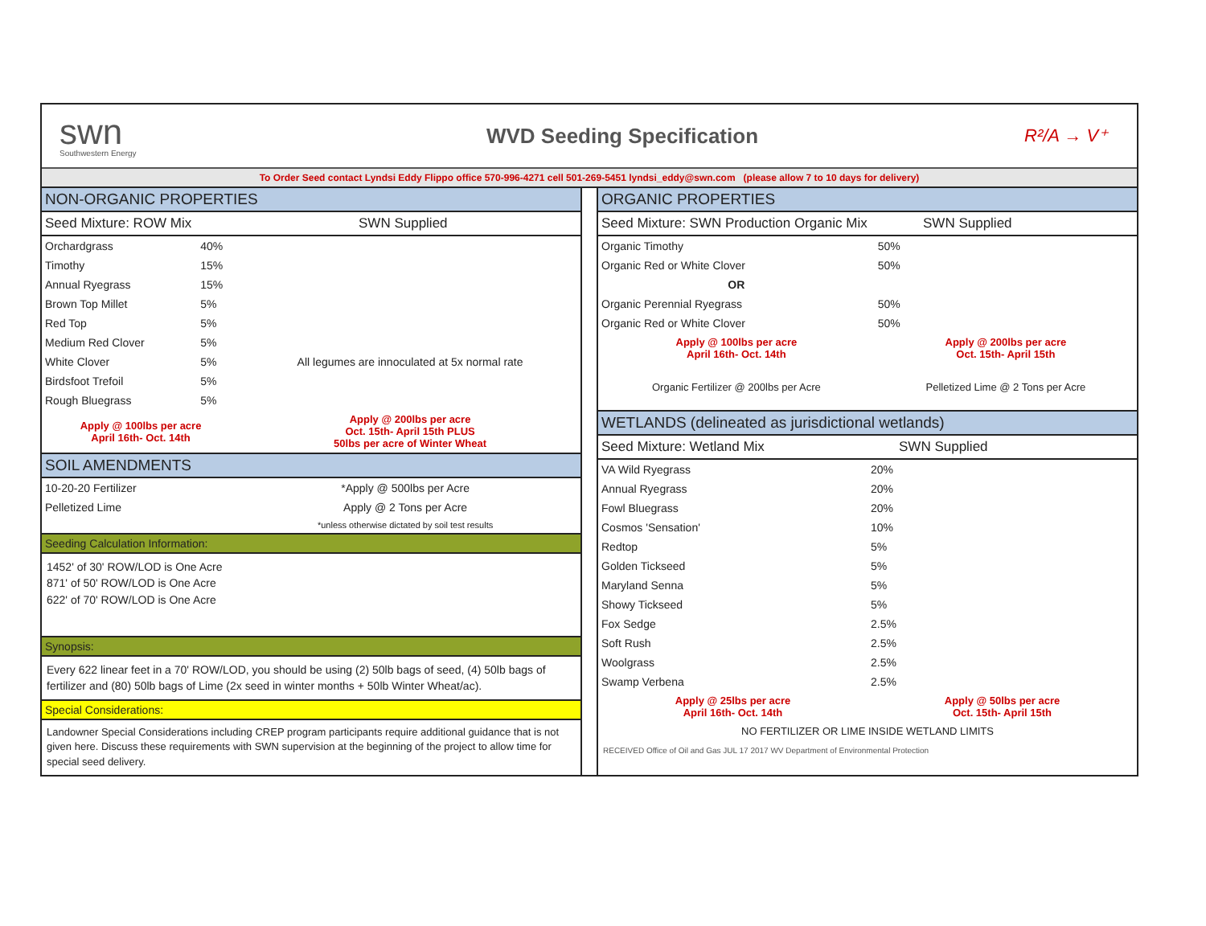swn
Southwestern Energy
WVD Seeding Specification
R²/A → V⁺
To Order Seed contact Lyndsi Eddy Flippo office 570-996-4271 cell 501-269-5451 lyndsi_eddy@swn.com (please allow 7 to 10 days for delivery)
NON-ORGANIC PROPERTIES
Seed Mixture: ROW Mix SWN Supplied
| Orchardgrass | 40% | |
| Timothy | 15% | |
| Annual Ryegrass | 15% | |
| Brown Top Millet | 5% | |
| Red Top | 5% | |
| Medium Red Clover | 5% | All legumes are innoculated at 5x normal rate |
| White Clover | 5% | |
| Birdsfoot Trefoil | 5% | |
| Rough Bluegrass | 5% | |
| Apply @ 100lbs per acre April 16th- Oct. 14th | | Apply @ 200lbs per acre Oct. 15th- April 15th PLUS 50lbs per acre of Winter Wheat |
SOIL AMENDMENTS
| 10-20-20 Fertilizer | *Apply @ 500lbs per Acre |
| Pelletized Lime | Apply @ 2 Tons per Acre |
| | *unless otherwise dictated by soil test results |
Seeding Calculation Information:
1452' of 30' ROW/LOD is One Acre
871' of 50' ROW/LOD is One Acre
622' of 70' ROW/LOD is One Acre
Synopsis:
Every 622 linear feet in a 70' ROW/LOD, you should be using (2) 50lb bags of seed, (4) 50lb bags of fertilizer and (80) 50lb bags of Lime (2x seed in winter months + 50lb Winter Wheat/ac).
Special Considerations:
Landowner Special Considerations including CREP program participants require additional guidance that is not given here. Discuss these requirements with SWN supervision at the beginning of the project to allow time for special seed delivery.
ORGANIC PROPERTIES
Seed Mixture: SWN Production Organic Mix SWN Supplied
| Organic Timothy | 50% |
| Organic Red or White Clover | 50% |
| OR | |
| Organic Perennial Ryegrass | 50% |
| Organic Red or White Clover | 50% |
| Apply @ 100lbs per acre April 16th- Oct. 14th | Apply @ 200lbs per acre Oct. 15th- April 15th |
| Organic Fertilizer @ 200lbs per Acre | Pelletized Lime @ 2 Tons per Acre |
WETLANDS (delineated as jurisdictional wetlands)
Seed Mixture: Wetland Mix SWN Supplied
| VA Wild Ryegrass | 20% |
| Annual Ryegrass | 20% |
| Fowl Bluegrass | 20% |
| Cosmos 'Sensation' | 10% |
| Redtop | 5% |
| Golden Tickseed | 5% |
| Maryland Senna | 5% |
| Showy Tickseed | 5% |
| Fox Sedge | 2.5% |
| Soft Rush | 2.5% |
| Woolgrass | 2.5% |
| Swamp Verbena | 2.5% |
| Apply @ 25lbs per acre April 16th- Oct. 14th | Apply @ 50lbs per acre Oct. 15th- April 15th |
| NO FERTILIZER OR LIME INSIDE WETLAND LIMITS | |
RECEIVED Office of Oil and Gas JUL 17 2017 WV Department of Environmental Protection